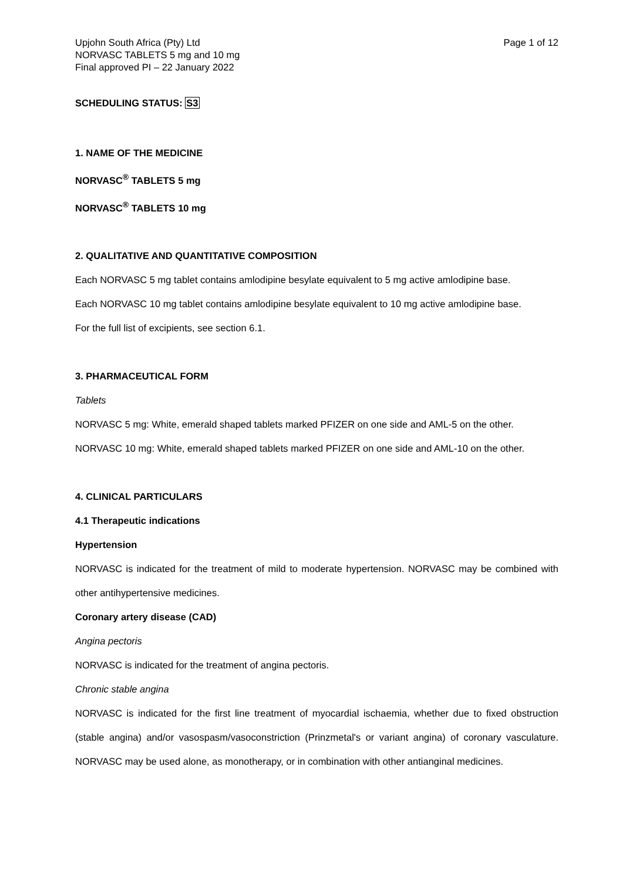Upjohn South Africa (Pty) Ltd
NORVASC TABLETS 5 mg and 10 mg
Final approved PI – 22 January 2022
Page 1 of 12
SCHEDULING STATUS: S3
1. NAME OF THE MEDICINE
NORVASC<sup>®</sup> TABLETS 5 mg
NORVASC<sup>®</sup> TABLETS 10 mg
2. QUALITATIVE AND QUANTITATIVE COMPOSITION
Each NORVASC 5 mg tablet contains amlodipine besylate equivalent to 5 mg active amlodipine base.
Each NORVASC 10 mg tablet contains amlodipine besylate equivalent to 10 mg active amlodipine base.
For the full list of excipients, see section 6.1.
3. PHARMACEUTICAL FORM
Tablets
NORVASC 5 mg: White, emerald shaped tablets marked PFIZER on one side and AML-5 on the other.
NORVASC 10 mg: White, emerald shaped tablets marked PFIZER on one side and AML-10 on the other.
4. CLINICAL PARTICULARS
4.1 Therapeutic indications
Hypertension
NORVASC is indicated for the treatment of mild to moderate hypertension. NORVASC may be combined with other antihypertensive medicines.
Coronary artery disease (CAD)
Angina pectoris
NORVASC is indicated for the treatment of angina pectoris.
Chronic stable angina
NORVASC is indicated for the first line treatment of myocardial ischaemia, whether due to fixed obstruction (stable angina) and/or vasospasm/vasoconstriction (Prinzmetal's or variant angina) of coronary vasculature. NORVASC may be used alone, as monotherapy, or in combination with other antianginal medicines.